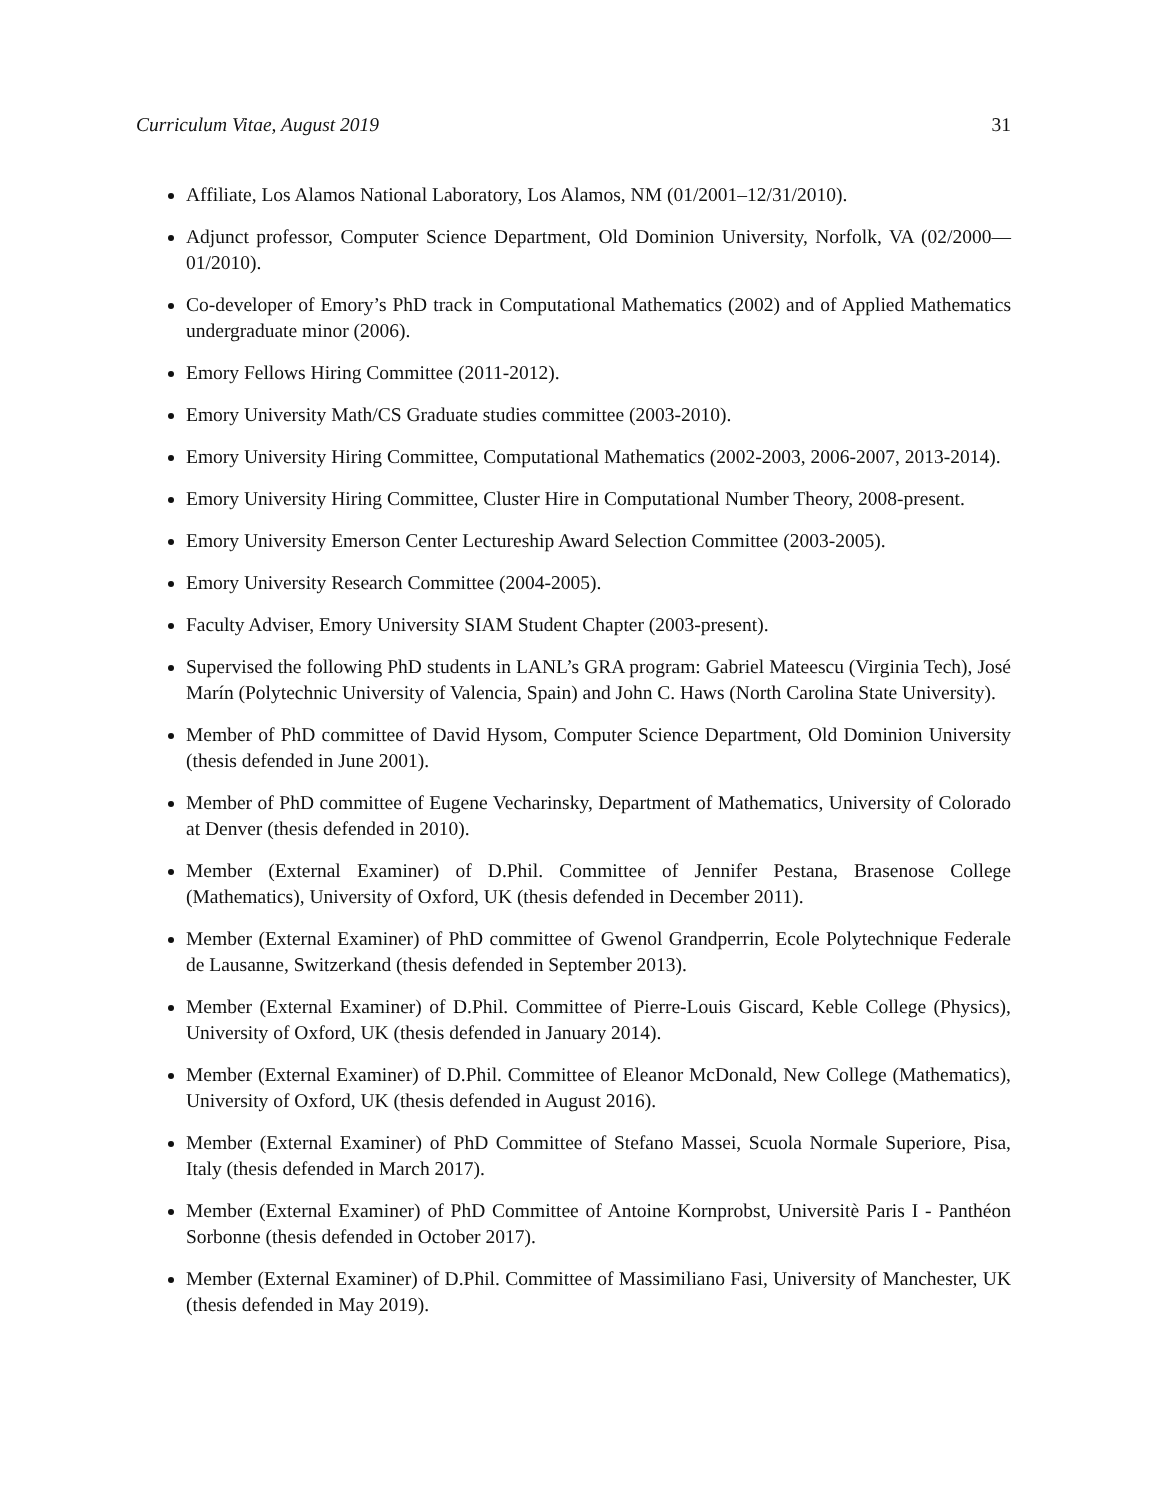Curriculum Vitae, August 2019 31
Affiliate, Los Alamos National Laboratory, Los Alamos, NM (01/2001–12/31/2010).
Adjunct professor, Computer Science Department, Old Dominion University, Norfolk, VA (02/2000—01/2010).
Co-developer of Emory’s PhD track in Computational Mathematics (2002) and of Applied Mathematics undergraduate minor (2006).
Emory Fellows Hiring Committee (2011-2012).
Emory University Math/CS Graduate studies committee (2003-2010).
Emory University Hiring Committee, Computational Mathematics (2002-2003, 2006-2007, 2013-2014).
Emory University Hiring Committee, Cluster Hire in Computational Number Theory, 2008-present.
Emory University Emerson Center Lectureship Award Selection Committee (2003-2005).
Emory University Research Committee (2004-2005).
Faculty Adviser, Emory University SIAM Student Chapter (2003-present).
Supervised the following PhD students in LANL’s GRA program: Gabriel Mateescu (Virginia Tech), José Marín (Polytechnic University of Valencia, Spain) and John C. Haws (North Carolina State University).
Member of PhD committee of David Hysom, Computer Science Department, Old Dominion University (thesis defended in June 2001).
Member of PhD committee of Eugene Vecharinsky, Department of Mathematics, University of Colorado at Denver (thesis defended in 2010).
Member (External Examiner) of D.Phil. Committee of Jennifer Pestana, Brasenose College (Mathematics), University of Oxford, UK (thesis defended in December 2011).
Member (External Examiner) of PhD committee of Gwenol Grandperrin, Ecole Polytechnique Federale de Lausanne, Switzerkand (thesis defended in September 2013).
Member (External Examiner) of D.Phil. Committee of Pierre-Louis Giscard, Keble College (Physics), University of Oxford, UK (thesis defended in January 2014).
Member (External Examiner) of D.Phil. Committee of Eleanor McDonald, New College (Mathematics), University of Oxford, UK (thesis defended in August 2016).
Member (External Examiner) of PhD Committee of Stefano Massei, Scuola Normale Superiore, Pisa, Italy (thesis defended in March 2017).
Member (External Examiner) of PhD Committee of Antoine Kornprobst, Universitè Paris I - Panthéon Sorbonne (thesis defended in October 2017).
Member (External Examiner) of D.Phil. Committee of Massimiliano Fasi, University of Manchester, UK (thesis defended in May 2019).